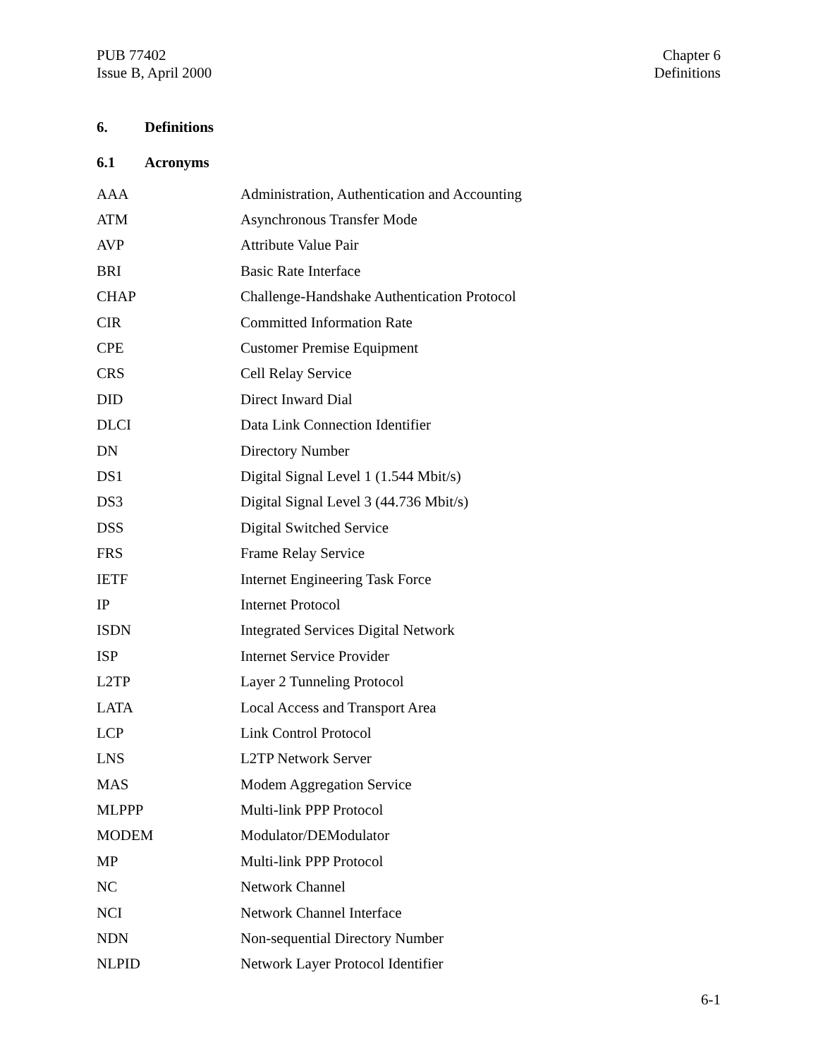PUB 77402
Issue B, April 2000
Chapter 6
Definitions
6. Definitions
6.1 Acronyms
| AAA | Administration, Authentication and Accounting |
| ATM | Asynchronous Transfer Mode |
| AVP | Attribute Value Pair |
| BRI | Basic Rate Interface |
| CHAP | Challenge-Handshake Authentication Protocol |
| CIR | Committed Information Rate |
| CPE | Customer Premise Equipment |
| CRS | Cell Relay Service |
| DID | Direct Inward Dial |
| DLCI | Data Link Connection Identifier |
| DN | Directory Number |
| DS1 | Digital Signal Level 1 (1.544 Mbit/s) |
| DS3 | Digital Signal Level 3 (44.736 Mbit/s) |
| DSS | Digital Switched Service |
| FRS | Frame Relay Service |
| IETF | Internet Engineering Task Force |
| IP | Internet Protocol |
| ISDN | Integrated Services Digital Network |
| ISP | Internet Service Provider |
| L2TP | Layer 2 Tunneling Protocol |
| LATA | Local Access and Transport Area |
| LCP | Link Control Protocol |
| LNS | L2TP Network Server |
| MAS | Modem Aggregation Service |
| MLPPP | Multi-link PPP Protocol |
| MODEM | Modulator/DEModulator |
| MP | Multi-link PPP Protocol |
| NC | Network Channel |
| NCI | Network Channel Interface |
| NDN | Non-sequential Directory Number |
| NLPID | Network Layer Protocol Identifier |
6-1